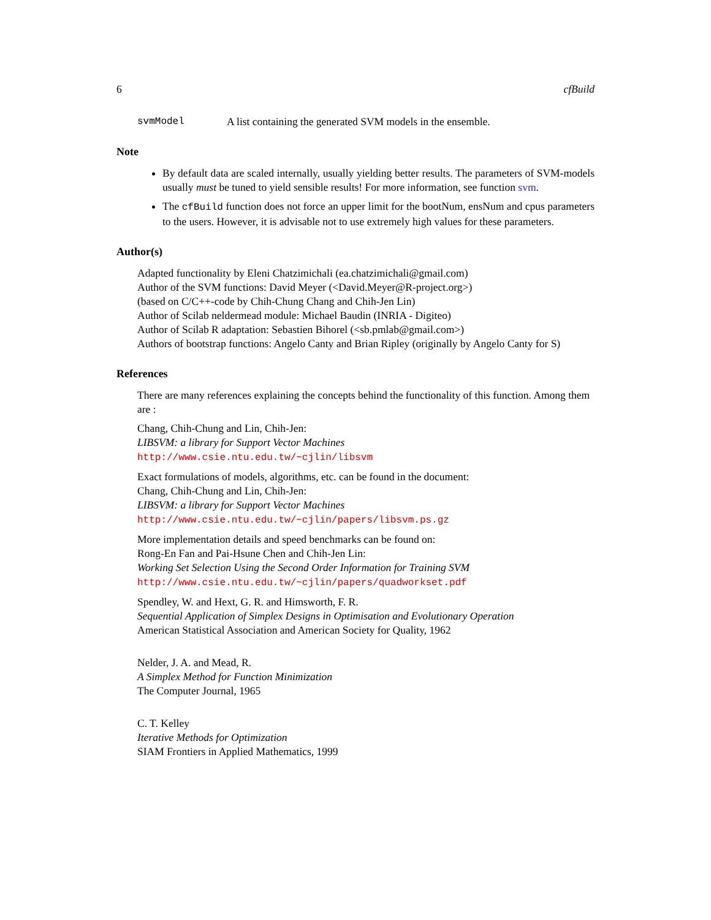6 cfBuild
svmModel A list containing the generated SVM models in the ensemble.
Note
By default data are scaled internally, usually yielding better results. The parameters of SVM-models usually must be tuned to yield sensible results! For more information, see function svm.
The cfBuild function does not force an upper limit for the bootNum, ensNum and cpus parameters to the users. However, it is advisable not to use extremely high values for these parameters.
Author(s)
Adapted functionality by Eleni Chatzimichali (ea.chatzimichali@gmail.com)
Author of the SVM functions: David Meyer (<David.Meyer@R-project.org>)
(based on C/C++-code by Chih-Chung Chang and Chih-Jen Lin)
Author of Scilab neldermead module: Michael Baudin (INRIA - Digiteo)
Author of Scilab R adaptation: Sebastien Bihorel (<sb.pmlab@gmail.com>)
Authors of bootstrap functions: Angelo Canty and Brian Ripley (originally by Angelo Canty for S)
References
There are many references explaining the concepts behind the functionality of this function. Among them are :
Chang, Chih-Chung and Lin, Chih-Jen:
LIBSVM: a library for Support Vector Machines
http://www.csie.ntu.edu.tw/~cjlin/libsvm
Exact formulations of models, algorithms, etc. can be found in the document:
Chang, Chih-Chung and Lin, Chih-Jen:
LIBSVM: a library for Support Vector Machines
http://www.csie.ntu.edu.tw/~cjlin/papers/libsvm.ps.gz
More implementation details and speed benchmarks can be found on:
Rong-En Fan and Pai-Hsune Chen and Chih-Jen Lin:
Working Set Selection Using the Second Order Information for Training SVM
http://www.csie.ntu.edu.tw/~cjlin/papers/quadworkset.pdf
Spendley, W. and Hext, G. R. and Himsworth, F. R.
Sequential Application of Simplex Designs in Optimisation and Evolutionary Operation
American Statistical Association and American Society for Quality, 1962
Nelder, J. A. and Mead, R.
A Simplex Method for Function Minimization
The Computer Journal, 1965
C. T. Kelley
Iterative Methods for Optimization
SIAM Frontiers in Applied Mathematics, 1999